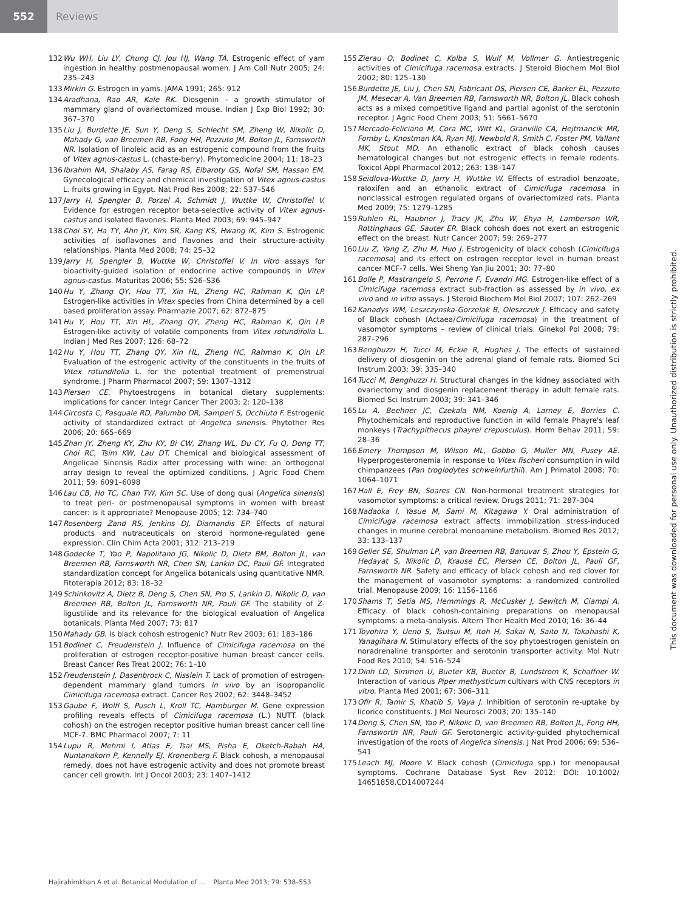552 Reviews
132 Wu WH, Liu LY, Chung CJ, Jou HJ, Wang TA. Estrogenic effect of yam ingestion in healthy postmenopausal women. J Am Coll Nutr 2005; 24: 235–243
133 Mirkin G. Estrogen in yams. JAMA 1991; 265: 912
134 Aradhana, Rao AR, Kale RK. Diosgenin – a growth stimulator of mammary gland of ovariectomized mouse. Indian J Exp Biol 1992; 30: 367–370
135 Liu J, Burdette JE, Sun Y, Deng S, Schlecht SM, Zheng W, Nikolic D, Mahady G, van Breemen RB, Fong HH, Pezzuto JM, Bolton JL, Farnsworth NR. Isolation of linoleic acid as an estrogenic compound from the fruits of Vitex agnus-castus L. (chaste-berry). Phytomedicine 2004; 11: 18–23
136 Ibrahim NA, Shalaby AS, Farag RS, Elbaroty GS, Nofal SM, Hassan EM. Gynecological efficacy and chemical investigation of Vitex agnus-castus L. fruits growing in Egypt. Nat Prod Res 2008; 22: 537–546
137 Jarry H, Spengler B, Porzel A, Schmidt J, Wuttke W, Christoffel V. Evidence for estrogen receptor beta-selective activity of Vitex agnus-castus and isolated flavones. Planta Med 2003; 69: 945–947
138 Choi SY, Ha TY, Ahn JY, Kim SR, Kang KS, Hwang IK, Kim S. Estrogenic activities of isoflavones and flavones and their structure-activity relationships. Planta Med 2008; 74: 25–32
139 Jarry H, Spengler B, Wuttke W, Christoffel V. In vitro assays for bioactivity-guided isolation of endocrine active compounds in Vitex agnus-castus. Maturitas 2006; 55: S26–S36
140 Hu Y, Zhang QY, Hou TT, Xin HL, Zheng HC, Rahman K, Qin LP. Estrogen-like activities in Vitex species from China determined by a cell based proliferation assay. Pharmazie 2007; 62: 872–875
141 Hu Y, Hou TT, Xin HL, Zhang QY, Zheng HC, Rahman K, Qin LP. Estrogen-like activity of volatile components from Vitex rotundifolia L. Indian J Med Res 2007; 126: 68–72
142 Hu Y, Hou TT, Zhang QY, Xin HL, Zheng HC, Rahman K, Qin LP. Evaluation of the estrogenic activity of the constituents in the fruits of Vitex rotundifolia L. for the potential treatment of premenstrual syndrome. J Pharm Pharmacol 2007; 59: 1307–1312
143 Piersen CE. Phytoestrogens in botanical dietary supplements: implications for cancer. Integr Cancer Ther 2003; 2: 120–138
144 Circosta C, Pasquale RD, Palumbo DR, Samperi S, Occhiuto F. Estrogenic activity of standardized extract of Angelica sinensis. Phytother Res 2006; 20: 665–669
145 Zhan JY, Zheng KY, Zhu KY, Bi CW, Zhang WL, Du CY, Fu Q, Dong TT, Choi RC, Tsim KW, Lau DT. Chemical and biological assessment of Angelicae Sinensis Radix after processing with wine: an orthogonal array design to reveal the optimized conditions. J Agric Food Chem 2011; 59: 6091–6098
146 Lau CB, Ho TC, Chan TW, Kim SC. Use of dong quai (Angelica sinensis) to treat peri- or postmenopausal symptoms in women with breast cancer: is it appropriate? Menopause 2005; 12: 734–740
147 Rosenberg Zand RS, Jenkins DJ, Diamandis EP. Effects of natural products and nutraceuticals on steroid hormone-regulated gene expression. Clin Chim Acta 2001; 312: 213–219
148 Godecke T, Yao P, Napolitano JG, Nikolic D, Dietz BM, Bolton JL, van Breemen RB, Farnsworth NR, Chen SN, Lankin DC, Pauli GF. Integrated standardization concept for Angelica botanicals using quantitative NMR. Fitoterapia 2012; 83: 18–32
149 Schinkovitz A, Dietz B, Deng S, Chen SN, Pro S, Lankin D, Nikolic D, van Breemen RB, Bolton JL, Farnsworth NR, Pauli GF. The stability of Z-ligustilide and its relevance for the biological evaluation of Angelica botanicals. Planta Med 2007; 73: 817
150 Mahady GB. Is black cohosh estrogenic? Nutr Rev 2003; 61: 183–186
151 Bodinet C, Freudenstein J. Influence of Cimicifuga racemosa on the proliferation of estrogen receptor-positive human breast cancer cells. Breast Cancer Res Treat 2002; 76: 1–10
152 Freudenstein J, Dasenbrock C, Nisslein T. Lack of promotion of estrogen-dependent mammary gland tumors in vivo by an isopropanolic Cimicifuga racemosa extract. Cancer Res 2002; 62: 3448–3452
153 Gaube F, Wolfl S, Pusch L, Kroll TC, Hamburger M. Gene expression profiling reveals effects of Cimicifuga racemosa (L.) NUTT. (black cohosh) on the estrogen receptor positive human breast cancer cell line MCF-7. BMC Pharmacol 2007; 7: 11
154 Lupu R, Mehmi I, Atlas E, Tsai MS, Pisha E, Oketch-Rabah HA, Nuntanakorn P, Kennelly EJ, Kronenberg F. Black cohosh, a menopausal remedy, does not have estrogenic activity and does not promote breast cancer cell growth. Int J Oncol 2003; 23: 1407–1412
155 Zierau O, Bodinet C, Kolba S, Wulf M, Vollmer G. Antiestrogenic activities of Cimicifuga racemosa extracts. J Steroid Biochem Mol Biol 2002; 80: 125–130
156 Burdette JE, Liu J, Chen SN, Fabricant DS, Piersen CE, Barker EL, Pezzuto JM, Mesecar A, Van Breemen RB, Farnsworth NR, Bolton JL. Black cohosh acts as a mixed competitive ligand and partial agonist of the serotonin receptor. J Agric Food Chem 2003; 51: 5661–5670
157 Mercado-Feliciano M, Cora MC, Witt KL, Granville CA, Hejtmancik MR, Fomby L, Knostman KA, Ryan MJ, Newbold R, Smith C, Foster PM, Vallant MK, Stout MD. An ethanolic extract of black cohosh causes hematological changes but not estrogenic effects in female rodents. Toxicol Appl Pharmacol 2012; 263: 138–147
158 Seidlova-Wuttke D, Jarry H, Wuttke W. Effects of estradiol benzoate, raloxifen and an ethanolic extract of Cimicifuga racemosa in nonclassical estrogen regulated organs of ovariectomized rats. Planta Med 2009; 75: 1279–1285
159 Ruhlen RL, Haubner J, Tracy JK, Zhu W, Ehya H, Lamberson WR, Rottinghaus GE, Sauter ER. Black cohosh does not exert an estrogenic effect on the breast. Nutr Cancer 2007; 59: 269–277
160 Liu Z, Yang Z, Zhu M, Huo J. Estrogenicity of black cohosh (Cimicifuga racemosa) and its effect on estrogen receptor level in human breast cancer MCF-7 cells. Wei Sheng Yan Jiu 2001; 30: 77–80
161 Bolle P, Mastrangelo S, Perrone F, Evandri MG. Estrogen-like effect of a Cimicifuga racemosa extract sub-fraction as assessed by in vivo, ex vivo and in vitro assays. J Steroid Biochem Mol Biol 2007; 107: 262–269
162 Kanadys WM, Leszczynska-Gorzelak B, Oleszczuk J. Efficacy and safety of Black cohosh (Actaea/Cimicifuga racemosa) in the treatment of vasomotor symptoms – review of clinical trials. Ginekol Pol 2008; 79: 287–296
163 Benghuzzi H, Tucci M, Eckie R, Hughes J. The effects of sustained delivery of diosgenin on the adrenal gland of female rats. Biomed Sci Instrum 2003; 39: 335–340
164 Tucci M, Benghuzzi H. Structural changes in the kidney associated with ovariectomy and diosgenin replacement therapy in adult female rats. Biomed Sci Instrum 2003; 39: 341–346
165 Lu A, Beehner JC, Czekala NM, Koenig A, Larney E, Borries C. Phytochemicals and reproductive function in wild female Phayre's leaf monkeys (Trachypithecus phayrei crepusculus). Horm Behav 2011; 59: 28–36
166 Emery Thompson M, Wilson ML, Gobbo G, Muller MN, Pusey AE. Hyperprogesteronemia in response to Vitex fischeri consumption in wild chimpanzees (Pan troglodytes schweinfurthii). Am J Primatol 2008; 70: 1064–1071
167 Hall E, Frey BN, Soares CN. Non-hormonal treatment strategies for vasomotor symptoms: a critical review. Drugs 2011; 71: 287–304
168 Nadaoka I, Yasue M, Sami M, Kitagawa Y. Oral administration of Cimicifuga racemosa extract affects immobilization stress-induced changes in murine cerebral monoamine metabolism. Biomed Res 2012; 33: 133–137
169 Geller SE, Shulman LP, van Breemen RB, Banuvar S, Zhou Y, Epstein G, Hedayat S, Nikolic D, Krause EC, Piersen CE, Bolton JL, Pauli GF, Farnsworth NR. Safety and efficacy of black cohosh and red clover for the management of vasomotor symptoms: a randomized controlled trial. Menopause 2009; 16: 1156–1166
170 Shams T, Setia MS, Hemmings R, McCusker J, Sewitch M, Ciampi A. Efficacy of black cohosh-containing preparations on menopausal symptoms: a meta-analysis. Altern Ther Health Med 2010; 16: 36–44
171 Toyohira Y, Ueno S, Tsutsui M, Itoh H, Sakai N, Saito N, Takahashi K, Yanagihara N. Stimulatory effects of the soy phytoestrogen genistein on noradrenaline transporter and serotonin transporter activity. Mol Nutr Food Res 2010; 54: 516–524
172 Dinh LD, Simmen U, Bueter KB, Bueter B, Lundstrom K, Schaffner W. Interaction of various Piper methysticum cultivars with CNS receptors in vitro. Planta Med 2001; 67: 306–311
173 Ofir R, Tamir S, Khatib S, Vaya J. Inhibition of serotonin re-uptake by licorice constituents. J Mol Neurosci 2003; 20: 135–140
174 Deng S, Chen SN, Yao P, Nikolic D, van Breemen RB, Bolton JL, Fong HH, Farnsworth NR, Pauli GF. Serotonergic activity-guided phytochemical investigation of the roots of Angelica sinensis. J Nat Prod 2006; 69: 536–541
175 Leach MJ, Moore V. Black cohosh (Cimicifuga spp.) for menopausal symptoms. Cochrane Database Syst Rev 2012; DOI: 10.1002/ 14651858.CD14007244
This document was downloaded for personal use only. Unauthorized distribution is strictly prohibited.
Hajirahimkhan A et al. Botanical Modulation of … Planta Med 2013; 79: 538–553